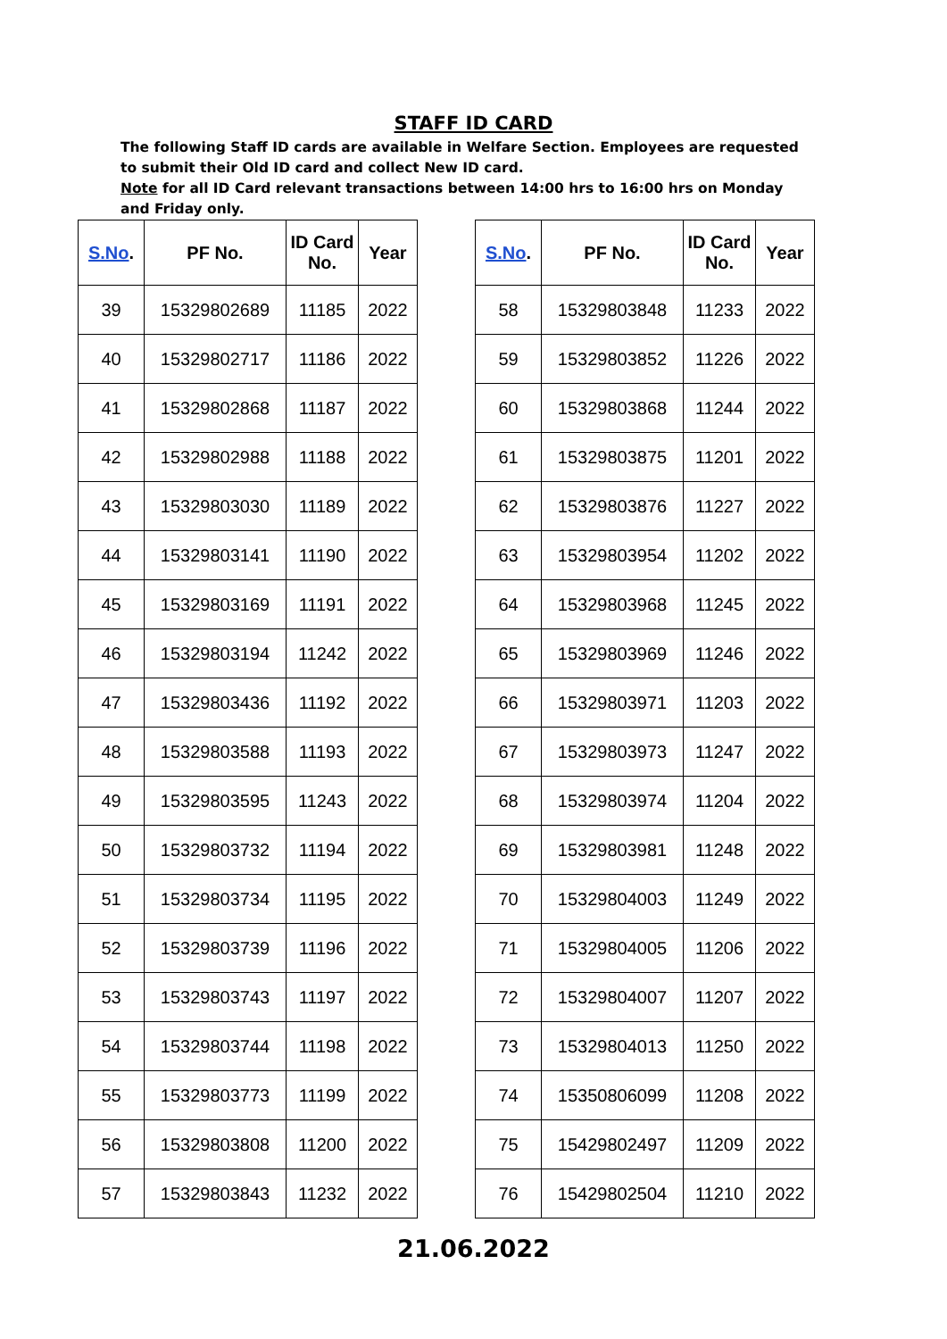STAFF ID CARD
The following Staff ID cards are available in Welfare Section. Employees are requested to submit their Old ID card and collect New ID card.
Note for all ID Card relevant transactions between 14:00 hrs to 16:00 hrs on Monday and Friday only.
| S.No . | PF No. | ID Card No. | Year |
| --- | --- | --- | --- |
| 39 | 15329802689 | 11185 | 2022 |
| 40 | 15329802717 | 11186 | 2022 |
| 41 | 15329802868 | 11187 | 2022 |
| 42 | 15329802988 | 11188 | 2022 |
| 43 | 15329803030 | 11189 | 2022 |
| 44 | 15329803141 | 11190 | 2022 |
| 45 | 15329803169 | 11191 | 2022 |
| 46 | 15329803194 | 11242 | 2022 |
| 47 | 15329803436 | 11192 | 2022 |
| 48 | 15329803588 | 11193 | 2022 |
| 49 | 15329803595 | 11243 | 2022 |
| 50 | 15329803732 | 11194 | 2022 |
| 51 | 15329803734 | 11195 | 2022 |
| 52 | 15329803739 | 11196 | 2022 |
| 53 | 15329803743 | 11197 | 2022 |
| 54 | 15329803744 | 11198 | 2022 |
| 55 | 15329803773 | 11199 | 2022 |
| 56 | 15329803808 | 11200 | 2022 |
| 57 | 15329803843 | 11232 | 2022 |
| S.No . | PF No. | ID Card No. | Year |
| --- | --- | --- | --- |
| 58 | 15329803848 | 11233 | 2022 |
| 59 | 15329803852 | 11226 | 2022 |
| 60 | 15329803868 | 11244 | 2022 |
| 61 | 15329803875 | 11201 | 2022 |
| 62 | 15329803876 | 11227 | 2022 |
| 63 | 15329803954 | 11202 | 2022 |
| 64 | 15329803968 | 11245 | 2022 |
| 65 | 15329803969 | 11246 | 2022 |
| 66 | 15329803971 | 11203 | 2022 |
| 67 | 15329803973 | 11247 | 2022 |
| 68 | 15329803974 | 11204 | 2022 |
| 69 | 15329803981 | 11248 | 2022 |
| 70 | 15329804003 | 11249 | 2022 |
| 71 | 15329804005 | 11206 | 2022 |
| 72 | 15329804007 | 11207 | 2022 |
| 73 | 15329804013 | 11250 | 2022 |
| 74 | 15350806099 | 11208 | 2022 |
| 75 | 15429802497 | 11209 | 2022 |
| 76 | 15429802504 | 11210 | 2022 |
21.06.2022